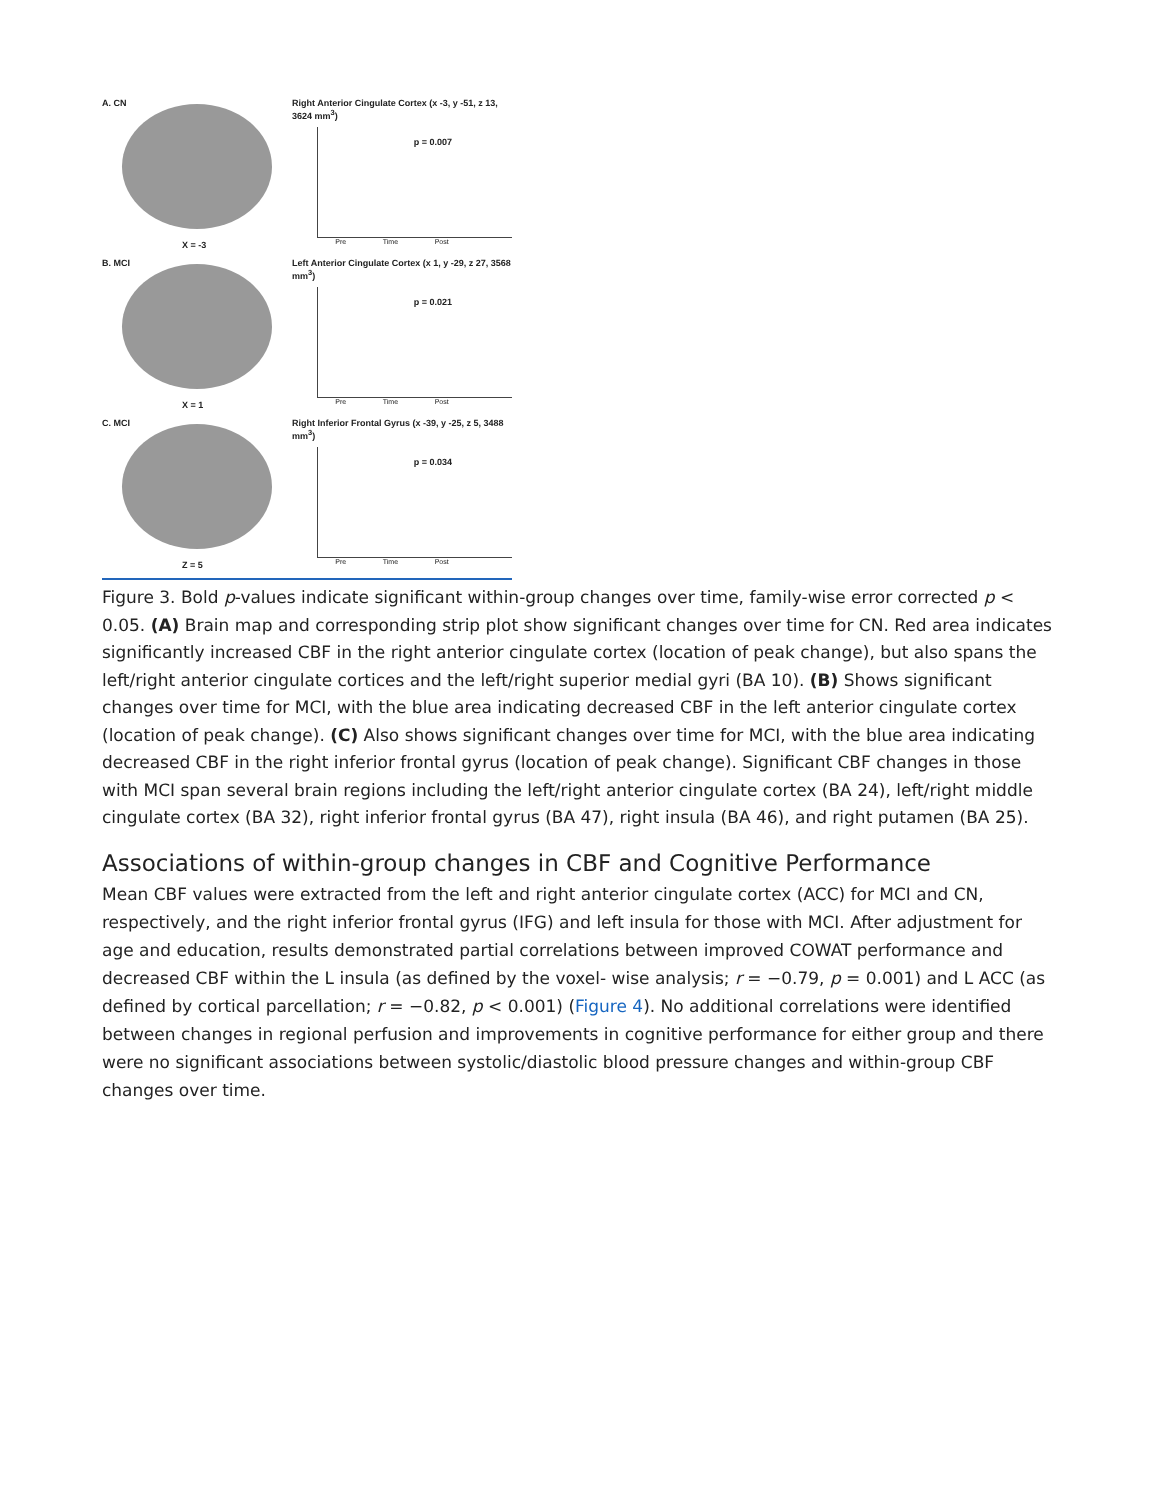A. CN
X = -3
Right Anterior Cingulate Cortex (x -3, y -51, z 13, 3624 mm<sup>3</sup>)
p = 0.007
Pre Time Post
B. MCI
X = 1
Left Anterior Cingulate Cortex (x 1, y -29, z 27, 3568 mm<sup>3</sup>)
p = 0.021
Pre Time Post
C. MCI
Z = 5
Right Inferior Frontal Gyrus (x -39, y -25, z 5, 3488 mm<sup>3</sup>)
p = 0.034
Pre Time Post
Figure 3. Bold p-values indicate significant within-group changes over time, family-wise error corrected p < 0.05. (A) Brain map and corresponding strip plot show significant changes over time for CN. Red area indicates significantly increased CBF in the right anterior cingulate cortex (location of peak change), but also spans the left/right anterior cingulate cortices and the left/right superior medial gyri (BA 10). (B) Shows significant changes over time for MCI, with the blue area indicating decreased CBF in the left anterior cingulate cortex (location of peak change). (C) Also shows significant changes over time for MCI, with the blue area indicating decreased CBF in the right inferior frontal gyrus (location of peak change). Significant CBF changes in those with MCI span several brain regions including the left/right anterior cingulate cortex (BA 24), left/right middle cingulate cortex (BA 32), right inferior frontal gyrus (BA 47), right insula (BA 46), and right putamen (BA 25).
Associations of within-group changes in CBF and Cognitive Performance
Mean CBF values were extracted from the left and right anterior cingulate cortex (ACC) for MCI and CN, respectively, and the right inferior frontal gyrus (IFG) and left insula for those with MCI. After adjustment for age and education, results demonstrated partial correlations between improved COWAT performance and decreased CBF within the L insula (as defined by the voxel- wise analysis; r = −0.79, p = 0.001) and L ACC (as defined by cortical parcellation; r = −0.82, p < 0.001) (Figure 4). No additional correlations were identified between changes in regional perfusion and improvements in cognitive performance for either group and there were no significant associations between systolic/diastolic blood pressure changes and within-group CBF changes over time.